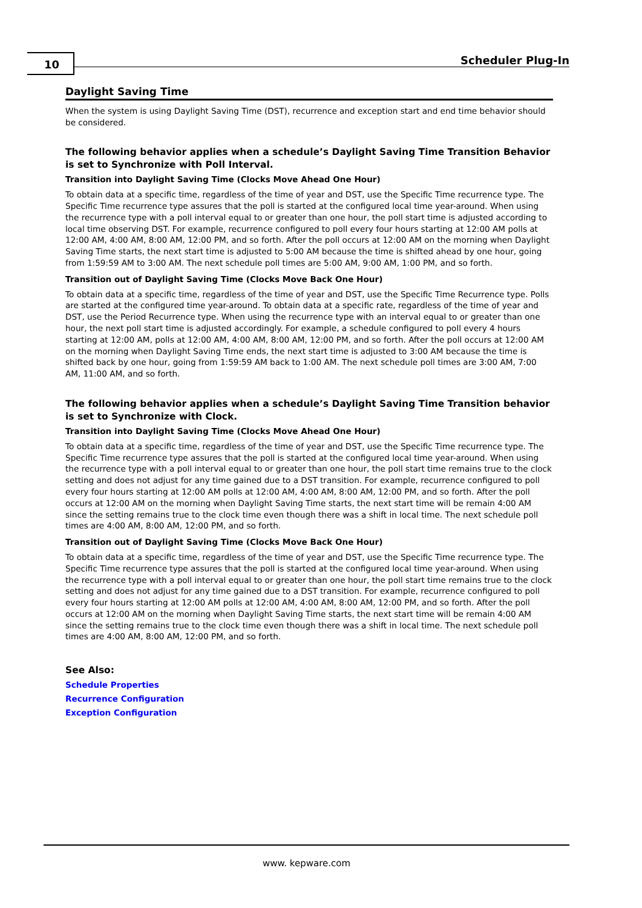10 Scheduler Plug-In
Daylight Saving Time
When the system is using Daylight Saving Time (DST), recurrence and exception start and end time behavior should be considered.
The following behavior applies when a schedule’s Daylight Saving Time Transition Behavior is set to Synchronize with Poll Interval.
Transition into Daylight Saving Time (Clocks Move Ahead One Hour)
To obtain data at a specific time, regardless of the time of year and DST, use the Specific Time recurrence type. The Specific Time recurrence type assures that the poll is started at the configured local time year-around. When using the recurrence type with a poll interval equal to or greater than one hour, the poll start time is adjusted according to local time observing DST. For example, recurrence configured to poll every four hours starting at 12:00 AM polls at 12:00 AM, 4:00 AM, 8:00 AM, 12:00 PM, and so forth. After the poll occurs at 12:00 AM on the morning when Daylight Saving Time starts, the next start time is adjusted to 5:00 AM because the time is shifted ahead by one hour, going from 1:59:59 AM to 3:00 AM. The next schedule poll times are 5:00 AM, 9:00 AM, 1:00 PM, and so forth.
Transition out of Daylight Saving Time (Clocks Move Back One Hour)
To obtain data at a specific time, regardless of the time of year and DST, use the Specific Time Recurrence type. Polls are started at the configured time year-around. To obtain data at a specific rate, regardless of the time of year and DST, use the Period Recurrence type. When using the recurrence type with an interval equal to or greater than one hour, the next poll start time is adjusted accordingly. For example, a schedule configured to poll every 4 hours starting at 12:00 AM, polls at 12:00 AM, 4:00 AM, 8:00 AM, 12:00 PM, and so forth. After the poll occurs at 12:00 AM on the morning when Daylight Saving Time ends, the next start time is adjusted to 3:00 AM because the time is shifted back by one hour, going from 1:59:59 AM back to 1:00 AM. The next schedule poll times are 3:00 AM, 7:00 AM, 11:00 AM, and so forth.
The following behavior applies when a schedule’s Daylight Saving Time Transition behavior is set to Synchronize with Clock.
Transition into Daylight Saving Time (Clocks Move Ahead One Hour)
To obtain data at a specific time, regardless of the time of year and DST, use the Specific Time recurrence type. The Specific Time recurrence type assures that the poll is started at the configured local time year-around. When using the recurrence type with a poll interval equal to or greater than one hour, the poll start time remains true to the clock setting and does not adjust for any time gained due to a DST transition. For example, recurrence configured to poll every four hours starting at 12:00 AM polls at 12:00 AM, 4:00 AM, 8:00 AM, 12:00 PM, and so forth. After the poll occurs at 12:00 AM on the morning when Daylight Saving Time starts, the next start time will be remain 4:00 AM since the setting remains true to the clock time even though there was a shift in local time. The next schedule poll times are 4:00 AM, 8:00 AM, 12:00 PM, and so forth.
Transition out of Daylight Saving Time (Clocks Move Back One Hour)
To obtain data at a specific time, regardless of the time of year and DST, use the Specific Time recurrence type. The Specific Time recurrence type assures that the poll is started at the configured local time year-around. When using the recurrence type with a poll interval equal to or greater than one hour, the poll start time remains true to the clock setting and does not adjust for any time gained due to a DST transition. For example, recurrence configured to poll every four hours starting at 12:00 AM polls at 12:00 AM, 4:00 AM, 8:00 AM, 12:00 PM, and so forth. After the poll occurs at 12:00 AM on the morning when Daylight Saving Time starts, the next start time will be remain 4:00 AM since the setting remains true to the clock time even though there was a shift in local time. The next schedule poll times are 4:00 AM, 8:00 AM, 12:00 PM, and so forth.
See Also:
Schedule Properties
Recurrence Configuration
Exception Configuration
www. kepware.com